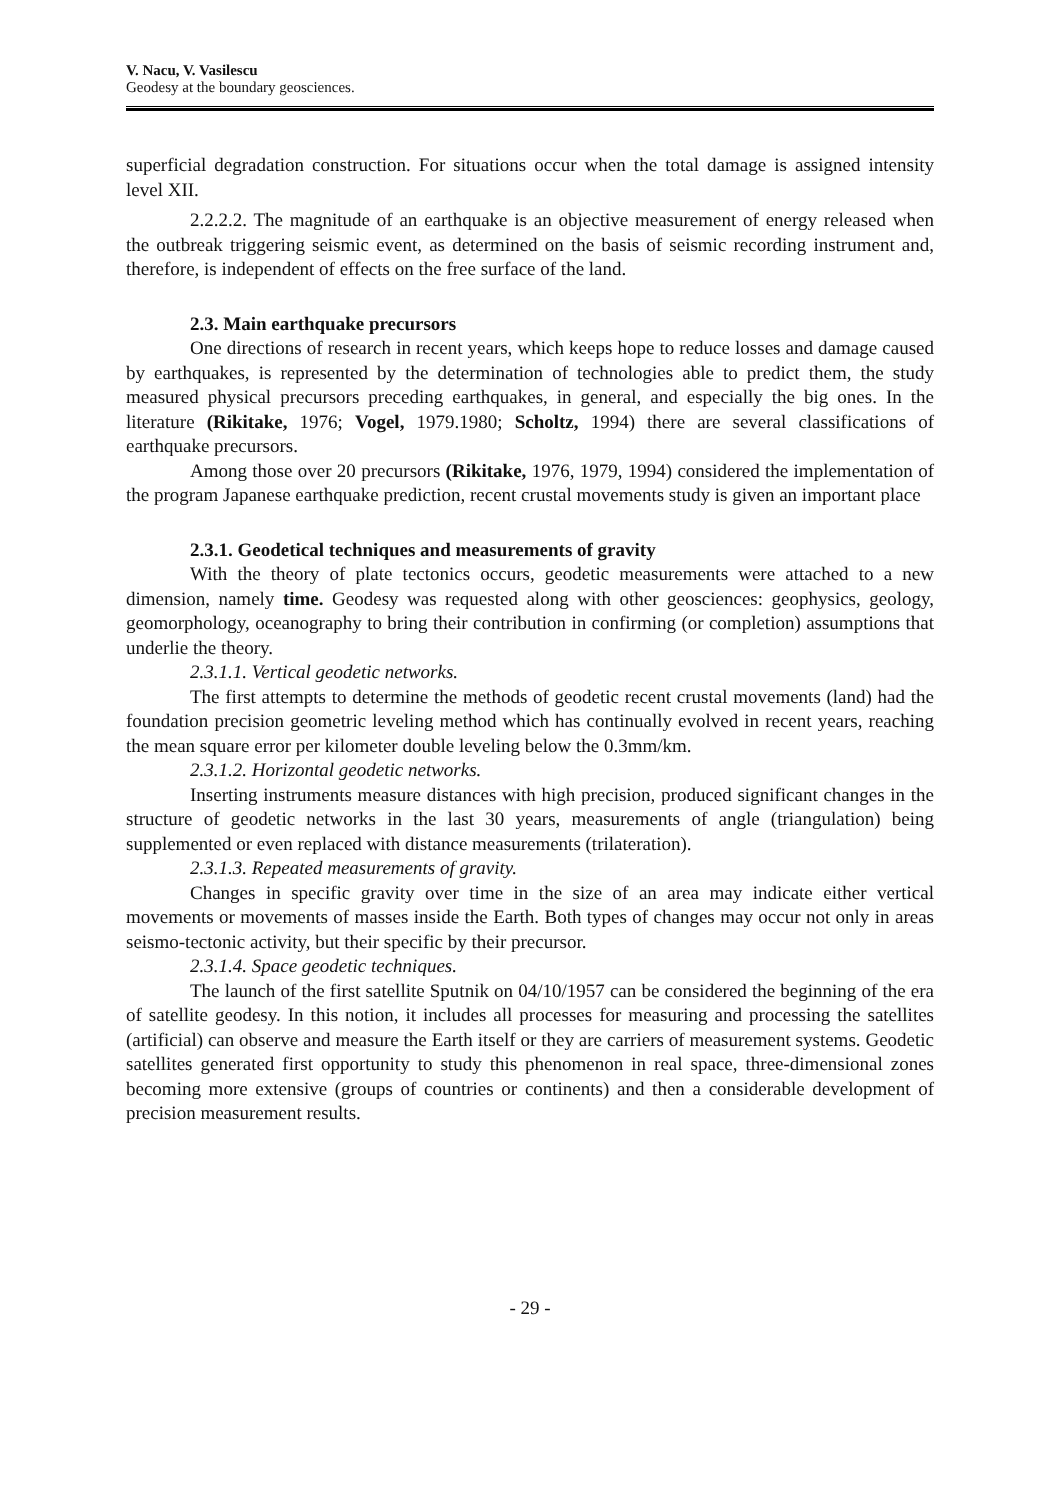V. Nacu, V. Vasilescu
Geodesy at the boundary geosciences.
superficial degradation construction. For situations occur when the total damage is assigned intensity level XII.
2.2.2.2. The magnitude of an earthquake is an objective measurement of energy released when the outbreak triggering seismic event, as determined on the basis of seismic recording instrument and, therefore, is independent of effects on the free surface of the land.
2.3. Main earthquake precursors
One directions of research in recent years, which keeps hope to reduce losses and damage caused by earthquakes, is represented by the determination of technologies able to predict them, the study measured physical precursors preceding earthquakes, in general, and especially the big ones. In the literature (Rikitake, 1976; Vogel, 1979.1980; Scholtz, 1994) there are several classifications of earthquake precursors.
Among those over 20 precursors (Rikitake, 1976, 1979, 1994) considered the implementation of the program Japanese earthquake prediction, recent crustal movements study is given an important place
2.3.1. Geodetical techniques and measurements of gravity
With the theory of plate tectonics occurs, geodetic measurements were attached to a new dimension, namely time. Geodesy was requested along with other geosciences: geophysics, geology, geomorphology, oceanography to bring their contribution in confirming (or completion) assumptions that underlie the theory.
2.3.1.1. Vertical geodetic networks.
The first attempts to determine the methods of geodetic recent crustal movements (land) had the foundation precision geometric leveling method which has continually evolved in recent years, reaching the mean square error per kilometer double leveling below the 0.3mm/km.
2.3.1.2. Horizontal geodetic networks.
Inserting instruments measure distances with high precision, produced significant changes in the structure of geodetic networks in the last 30 years, measurements of angle (triangulation) being supplemented or even replaced with distance measurements (trilateration).
2.3.1.3. Repeated measurements of gravity.
Changes in specific gravity over time in the size of an area may indicate either vertical movements or movements of masses inside the Earth. Both types of changes may occur not only in areas seismo-tectonic activity, but their specific by their precursor.
2.3.1.4. Space geodetic techniques.
The launch of the first satellite Sputnik on 04/10/1957 can be considered the beginning of the era of satellite geodesy. In this notion, it includes all processes for measuring and processing the satellites (artificial) can observe and measure the Earth itself or they are carriers of measurement systems. Geodetic satellites generated first opportunity to study this phenomenon in real space, three-dimensional zones becoming more extensive (groups of countries or continents) and then a considerable development of precision measurement results.
- 29 -